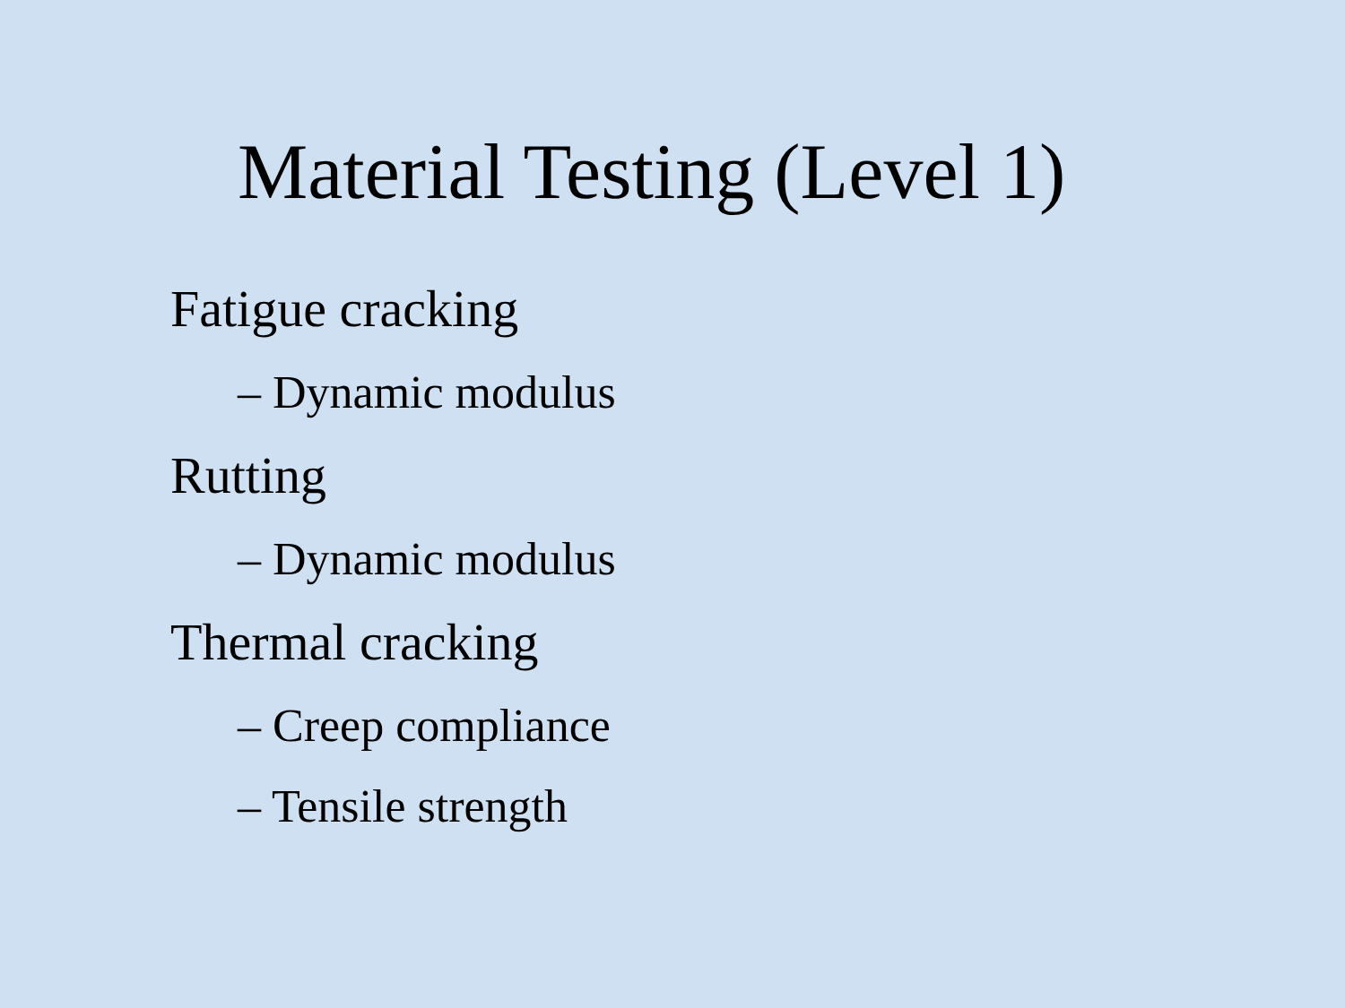Material Testing (Level 1)
Fatigue cracking
– Dynamic modulus
Rutting
– Dynamic modulus
Thermal cracking
– Creep compliance
– Tensile strength